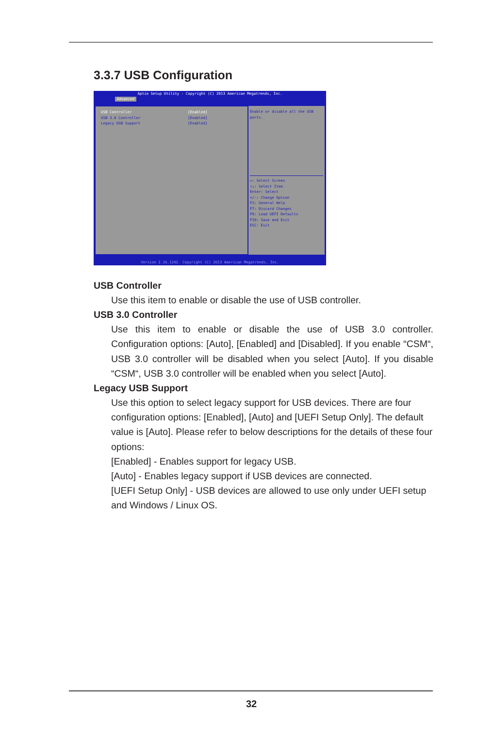3.3.7 USB Configuration
Aptio Setup Utility - Copyright (C) 2013 American Megatrends, Inc.
Advanced
USB Controller [Enabled]
USB 3.0 Controller [Enabled]
Legacy USB Support [Enabled]
Enable or disable all the USB ports.
↔: Select Screen
↑↓: Select Item
Enter: Select
+/-: Change Option
F1: General Help
F7: Discard Changes
F9: Load UEFI Defaults
F10: Save and Exit
ESC: Exit
Version 2.16.1242. Copyright (C) 2013 American Megatrends, Inc.
USB Controller
Use this item to enable or disable the use of USB controller.
USB 3.0 Controller
Use this item to enable or disable the use of USB 3.0 controller. Configuration options: [Auto], [Enabled] and [Disabled]. If you enable “CSM“, USB 3.0 controller will be disabled when you select [Auto]. If you disable “CSM“, USB 3.0 controller will be enabled when you select [Auto].
Legacy USB Support
Use this option to select legacy support for USB devices. There are four configuration options: [Enabled], [Auto] and [UEFI Setup Only]. The default value is [Auto]. Please refer to below descriptions for the details of these four options:
[Enabled] - Enables support for legacy USB.
[Auto] - Enables legacy support if USB devices are connected.
[UEFI Setup Only] - USB devices are allowed to use only under UEFI setup and Windows / Linux OS.
32